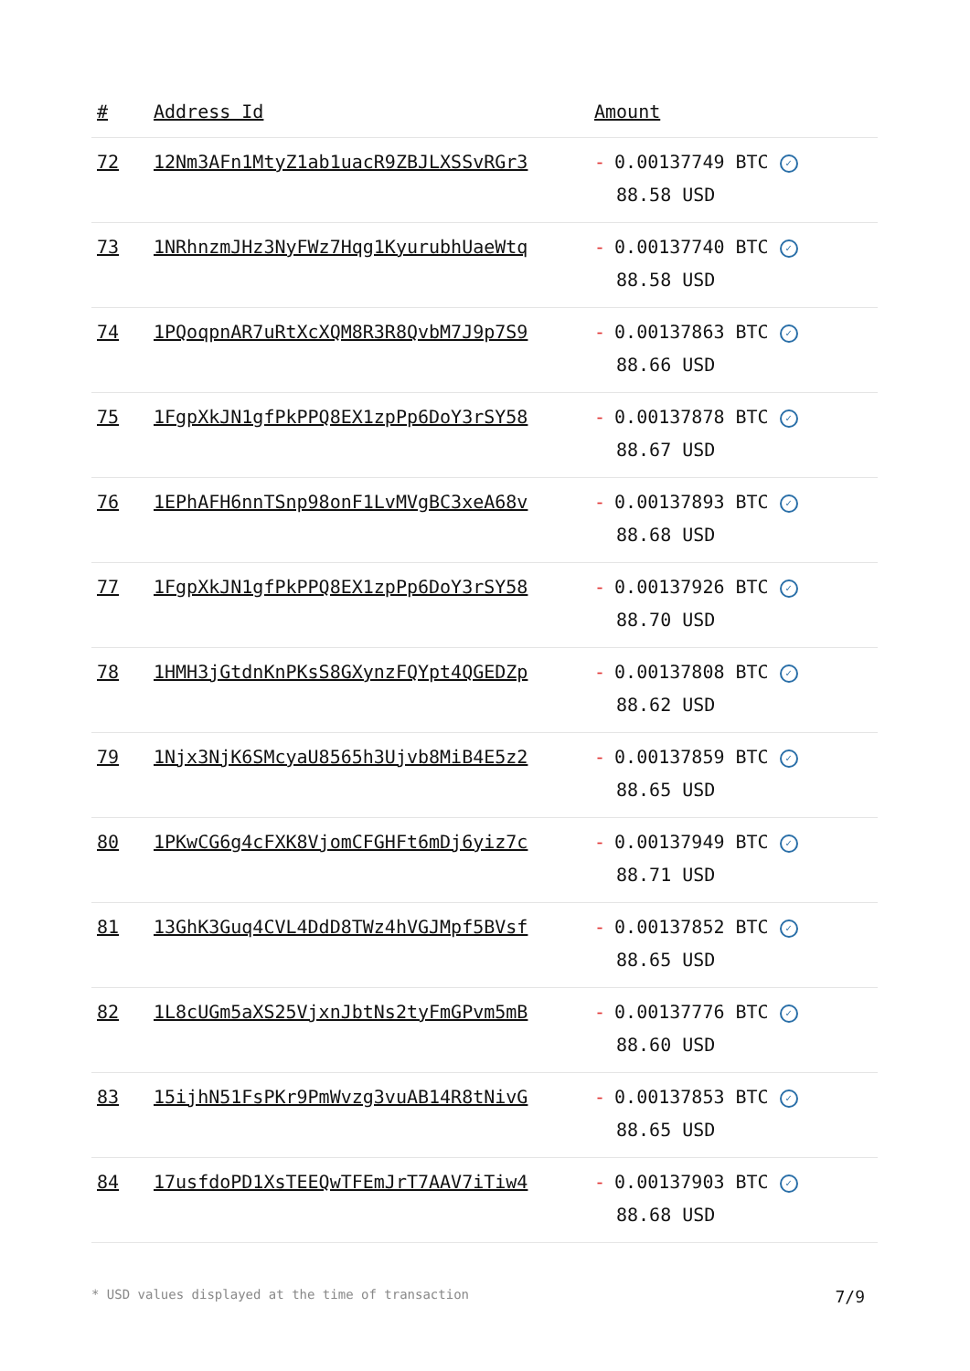| # | Address Id | Amount |
| --- | --- | --- |
| 72 | 12Nm3AFn1MtyZ1ab1uacR9ZBJLXSSvRGr3 | - 0.00137749 BTC ✓ 88.58 USD |
| 73 | 1NRhnzmJHz3NyFWz7Hqg1KyurubhUaeWtq | - 0.00137740 BTC ✓ 88.58 USD |
| 74 | 1PQoqpnAR7uRtXcXQM8R3R8QvbM7J9p7S9 | - 0.00137863 BTC ✓ 88.66 USD |
| 75 | 1FgpXkJN1gfPkPPQ8EX1zpPp6DoY3rSY58 | - 0.00137878 BTC ✓ 88.67 USD |
| 76 | 1EPhAFH6nnTSnp98onF1LvMVgBC3xeA68v | - 0.00137893 BTC ✓ 88.68 USD |
| 77 | 1FgpXkJN1gfPkPPQ8EX1zpPp6DoY3rSY58 | - 0.00137926 BTC ✓ 88.70 USD |
| 78 | 1HMH3jGtdnKnPKsS8GXynzFQYpt4QGEDZp | - 0.00137808 BTC ✓ 88.62 USD |
| 79 | 1Njx3NjK6SMcyaU8565h3Ujvb8MiB4E5z2 | - 0.00137859 BTC ✓ 88.65 USD |
| 80 | 1PKwCG6g4cFXK8VjomCFGHFt6mDj6yiz7c | - 0.00137949 BTC ✓ 88.71 USD |
| 81 | 13GhK3Guq4CVL4DdD8TWz4hVGJMpf5BVsf | - 0.00137852 BTC ✓ 88.65 USD |
| 82 | 1L8cUGm5aXS25VjxnJbtNs2tyFmGPvm5mB | - 0.00137776 BTC ✓ 88.60 USD |
| 83 | 15ijhN51FsPKr9PmWvzg3vuAB14R8tNivG | - 0.00137853 BTC ✓ 88.65 USD |
| 84 | 17usfdoPD1XsTEEQwTFEmJrT7AAV7iTiw4 | - 0.00137903 BTC ✓ 88.68 USD |
* USD values displayed at the time of transaction 7/9